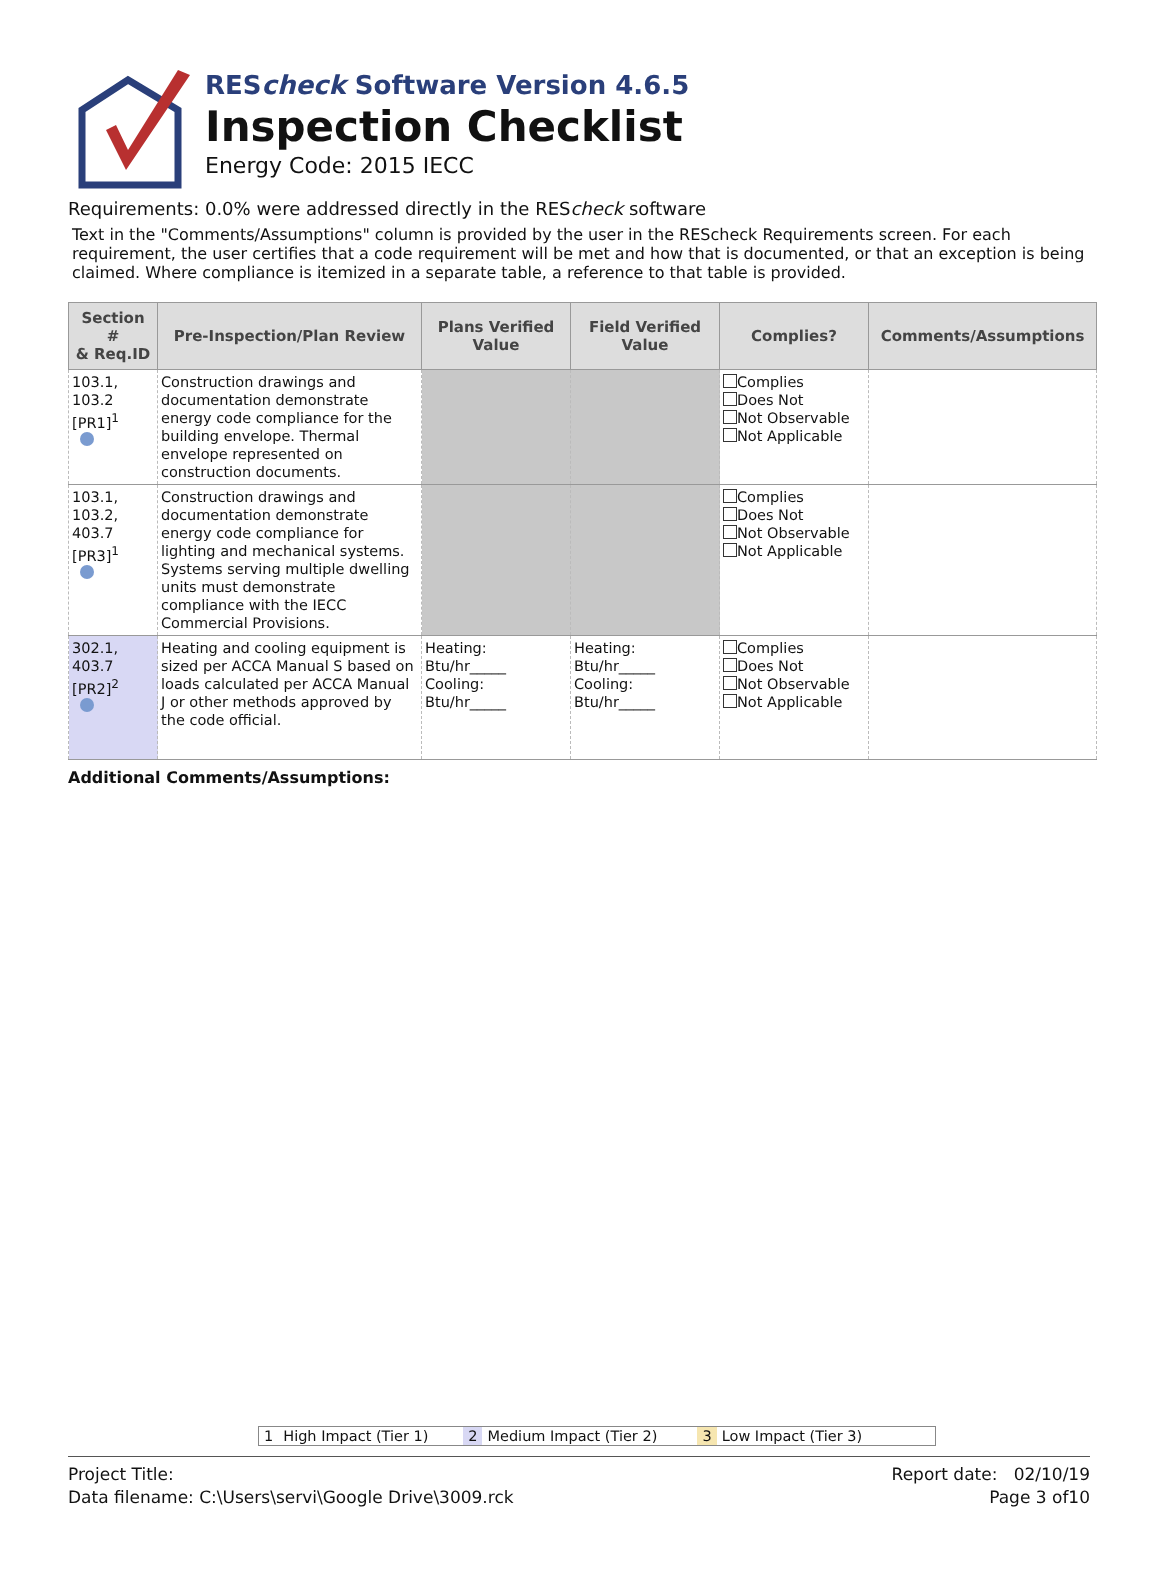REScheck Software Version 4.6.5
Inspection Checklist
Energy Code: 2015 IECC
Requirements: 0.0% were addressed directly in the REScheck software
Text in the "Comments/Assumptions" column is provided by the user in the REScheck Requirements screen. For each requirement, the user certifies that a code requirement will be met and how that is documented, or that an exception is being claimed. Where compliance is itemized in a separate table, a reference to that table is provided.
| Section # & Req.ID | Pre-Inspection/Plan Review | Plans Verified Value | Field Verified Value | Complies? | Comments/Assumptions |
| --- | --- | --- | --- | --- | --- |
| 103.1, 103.2 [PR1]<sup>1</sup> | Construction drawings and documentation demonstrate energy code compliance for the building envelope. Thermal envelope represented on construction documents. | | | Complies Does Not Not Observable Not Applicable | |
| 103.1, 103.2, 403.7 [PR3]<sup>1</sup> | Construction drawings and documentation demonstrate energy code compliance for lighting and mechanical systems. Systems serving multiple dwelling units must demonstrate compliance with the IECC Commercial Provisions. | | | Complies Does Not Not Observable Not Applicable | |
| 302.1, 403.7 [PR2]<sup>2</sup> | Heating and cooling equipment is sized per ACCA Manual S based on loads calculated per ACCA Manual J or other methods approved by the code official. | Heating: Btu/hr_____ Cooling: Btu/hr_____ | Heating: Btu/hr_____ Cooling: Btu/hr_____ | Complies Does Not Not Observable Not Applicable | |
Additional Comments/Assumptions:
1 High Impact (Tier 1) 2 Medium Impact (Tier 2) 3 Low Impact (Tier 3)
Project Title:
Data filename: C:\Users\servi\Google Drive\3009.rck
Report date: 02/10/19
Page 3 of10